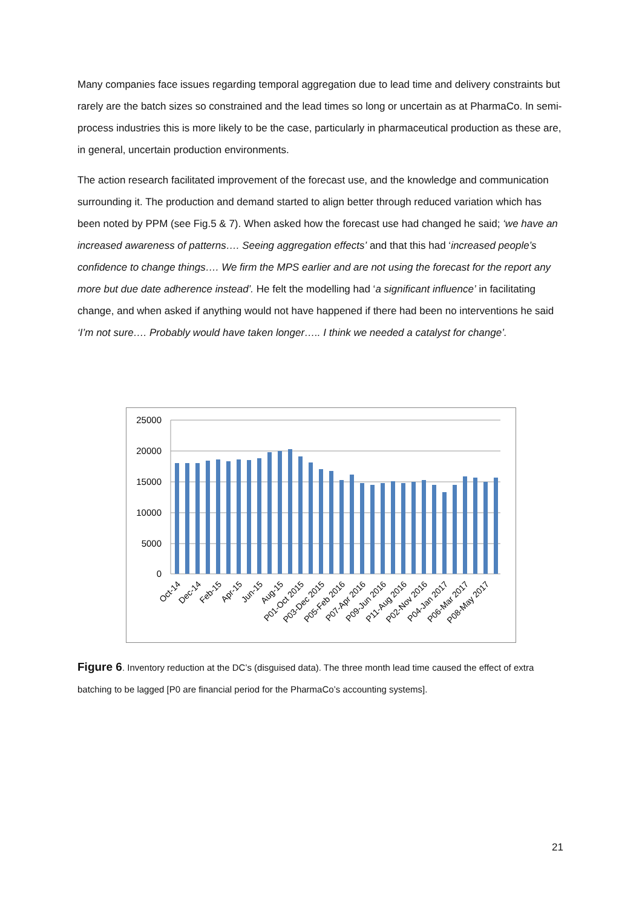Many companies face issues regarding temporal aggregation due to lead time and delivery constraints but rarely are the batch sizes so constrained and the lead times so long or uncertain as at PharmaCo. In semi-process industries this is more likely to be the case, particularly in pharmaceutical production as these are, in general, uncertain production environments.
The action research facilitated improvement of the forecast use, and the knowledge and communication surrounding it. The production and demand started to align better through reduced variation which has been noted by PPM (see Fig.5 & 7). When asked how the forecast use had changed he said; ‘we have an increased awareness of patterns…. Seeing aggregation effects’ and that this had ‘increased people’s confidence to change things…. We firm the MPS earlier and are not using the forecast for the report any more but due date adherence instead’. He felt the modelling had ‘a significant influence’ in facilitating change, and when asked if anything would not have happened if there had been no interventions he said ‘I’m not sure…. Probably would have taken longer….. I think we needed a catalyst for change’.
25000
20000
15000
10000
5000
0
Oct-14
Dec-14
Feb-15
Apr-15
Jun-15
Aug-15
P01-Oct 2015
P03-Dec 2015
P05-Feb 2016
P07-Apr 2016
P09-Jun 2016
P11-Aug 2016
P02-Nov 2016
P04-Jan 2017
P06-Mar 2017
P08-May 2017
Figure 6. Inventory reduction at the DC’s (disguised data). The three month lead time caused the effect of extra batching to be lagged [P0 are financial period for the PharmaCo’s accounting systems].
21